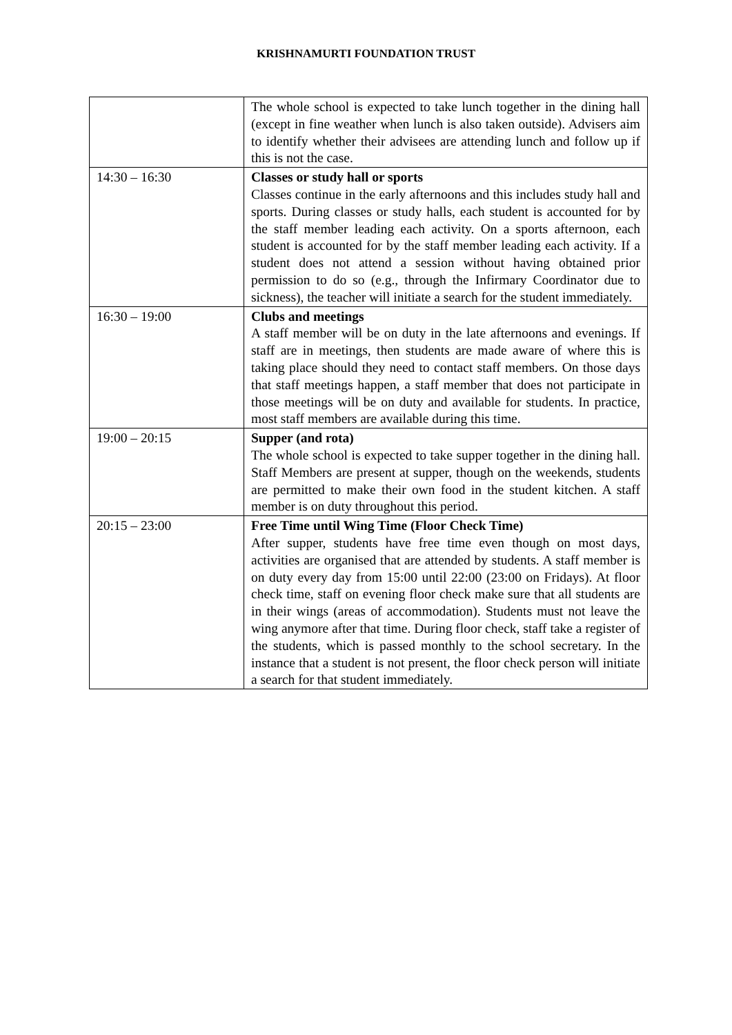KRISHNAMURTI FOUNDATION TRUST
| | The whole school is expected to take lunch together in the dining hall (except in fine weather when lunch is also taken outside). Advisers aim to identify whether their advisees are attending lunch and follow up if this is not the case. |
| 14:30 – 16:30 | Classes or study hall or sports Classes continue in the early afternoons and this includes study hall and sports. During classes or study halls, each student is accounted for by the staff member leading each activity. On a sports afternoon, each student is accounted for by the staff member leading each activity. If a student does not attend a session without having obtained prior permission to do so (e.g., through the Infirmary Coordinator due to sickness), the teacher will initiate a search for the student immediately. |
| 16:30 – 19:00 | Clubs and meetings A staff member will be on duty in the late afternoons and evenings. If staff are in meetings, then students are made aware of where this is taking place should they need to contact staff members. On those days that staff meetings happen, a staff member that does not participate in those meetings will be on duty and available for students. In practice, most staff members are available during this time. |
| 19:00 – 20:15 | Supper (and rota) The whole school is expected to take supper together in the dining hall. Staff Members are present at supper, though on the weekends, students are permitted to make their own food in the student kitchen. A staff member is on duty throughout this period. |
| 20:15 – 23:00 | Free Time until Wing Time (Floor Check Time) After supper, students have free time even though on most days, activities are organised that are attended by students. A staff member is on duty every day from 15:00 until 22:00 (23:00 on Fridays). At floor check time, staff on evening floor check make sure that all students are in their wings (areas of accommodation). Students must not leave the wing anymore after that time. During floor check, staff take a register of the students, which is passed monthly to the school secretary. In the instance that a student is not present, the floor check person will initiate a search for that student immediately. |